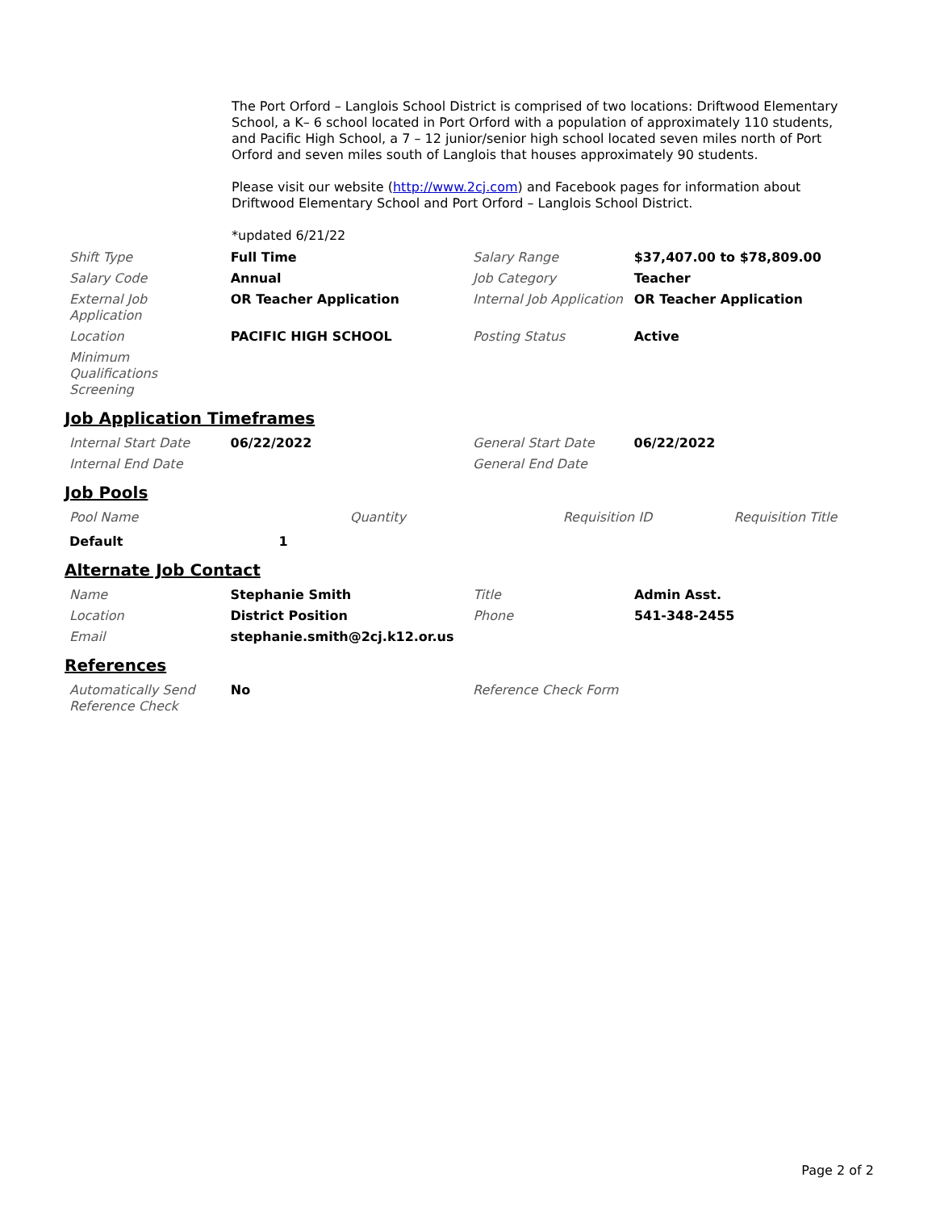The Port Orford – Langlois School District is comprised of two locations: Driftwood Elementary School, a K– 6 school located in Port Orford with a population of approximately 110 students, and Pacific High School, a 7 – 12 junior/senior high school located seven miles north of Port Orford and seven miles south of Langlois that houses approximately 90 students.
Please visit our website (http://www.2cj.com) and Facebook pages for information about Driftwood Elementary School and Port Orford – Langlois School District.
*updated 6/21/22
| Shift Type | Full Time | Salary Range | $37,407.00 to $78,809.00 |
| Salary Code | Annual | Job Category | Teacher |
| External Job Application | OR Teacher Application | Internal Job Application | OR Teacher Application |
| Location | PACIFIC HIGH SCHOOL | Posting Status | Active |
| Minimum Qualifications Screening | | | |
Job Application Timeframes
| Internal Start Date | 06/22/2022 | General Start Date | 06/22/2022 |
| Internal End Date | | General End Date | |
Job Pools
| Pool Name | Quantity | Requisition ID | Requisition Title |
| --- | --- | --- | --- |
| Default | 1 | | |
Alternate Job Contact
| Name | Stephanie Smith | Title | Admin Asst. |
| Location | District Position | Phone | 541-348-2455 |
| Email | stephanie.smith@2cj.k12.or.us | | |
References
| Automatically Send Reference Check | No | Reference Check Form | |
Page 2 of 2